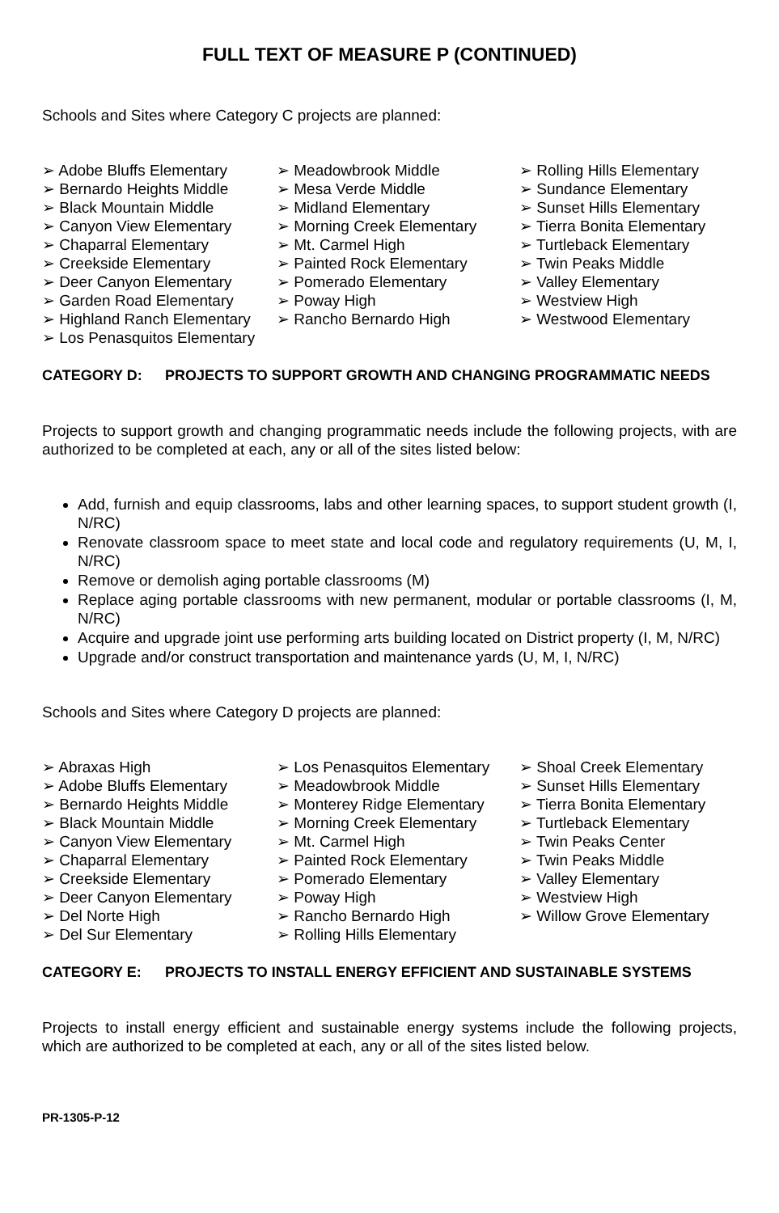FULL TEXT OF MEASURE P (CONTINUED)
Schools and Sites where Category C projects are planned:
➢ Adobe Bluffs Elementary
➢ Bernardo Heights Middle
➢ Black Mountain Middle
➢ Canyon View Elementary
➢ Chaparral Elementary
➢ Creekside Elementary
➢ Deer Canyon Elementary
➢ Garden Road Elementary
➢ Highland Ranch Elementary
➢ Los Penasquitos Elementary
➢ Meadowbrook Middle
➢ Mesa Verde Middle
➢ Midland Elementary
➢ Morning Creek Elementary
➢ Mt. Carmel High
➢ Painted Rock Elementary
➢ Pomerado Elementary
➢ Poway High
➢ Rancho Bernardo High
➢ Rolling Hills Elementary
➢ Sundance Elementary
➢ Sunset Hills Elementary
➢ Tierra Bonita Elementary
➢ Turtleback Elementary
➢ Twin Peaks Middle
➢ Valley Elementary
➢ Westview High
➢ Westwood Elementary
CATEGORY D: PROJECTS TO SUPPORT GROWTH AND CHANGING PROGRAMMATIC NEEDS
Projects to support growth and changing programmatic needs include the following projects, with are authorized to be completed at each, any or all of the sites listed below:
Add, furnish and equip classrooms, labs and other learning spaces, to support student growth (I, N/RC)
Renovate classroom space to meet state and local code and regulatory requirements (U, M, I, N/RC)
Remove or demolish aging portable classrooms (M)
Replace aging portable classrooms with new permanent, modular or portable classrooms (I, M, N/RC)
Acquire and upgrade joint use performing arts building located on District property (I, M, N/RC)
Upgrade and/or construct transportation and maintenance yards (U, M, I, N/RC)
Schools and Sites where Category D projects are planned:
➢ Abraxas High
➢ Adobe Bluffs Elementary
➢ Bernardo Heights Middle
➢ Black Mountain Middle
➢ Canyon View Elementary
➢ Chaparral Elementary
➢ Creekside Elementary
➢ Deer Canyon Elementary
➢ Del Norte High
➢ Del Sur Elementary
➢ Los Penasquitos Elementary
➢ Meadowbrook Middle
➢ Monterey Ridge Elementary
➢ Morning Creek Elementary
➢ Mt. Carmel High
➢ Painted Rock Elementary
➢ Pomerado Elementary
➢ Poway High
➢ Rancho Bernardo High
➢ Rolling Hills Elementary
➢ Shoal Creek Elementary
➢ Sunset Hills Elementary
➢ Tierra Bonita Elementary
➢ Turtleback Elementary
➢ Twin Peaks Center
➢ Twin Peaks Middle
➢ Valley Elementary
➢ Westview High
➢ Willow Grove Elementary
CATEGORY E: PROJECTS TO INSTALL ENERGY EFFICIENT AND SUSTAINABLE SYSTEMS
Projects to install energy efficient and sustainable energy systems include the following projects, which are authorized to be completed at each, any or all of the sites listed below.
PR-1305-P-12